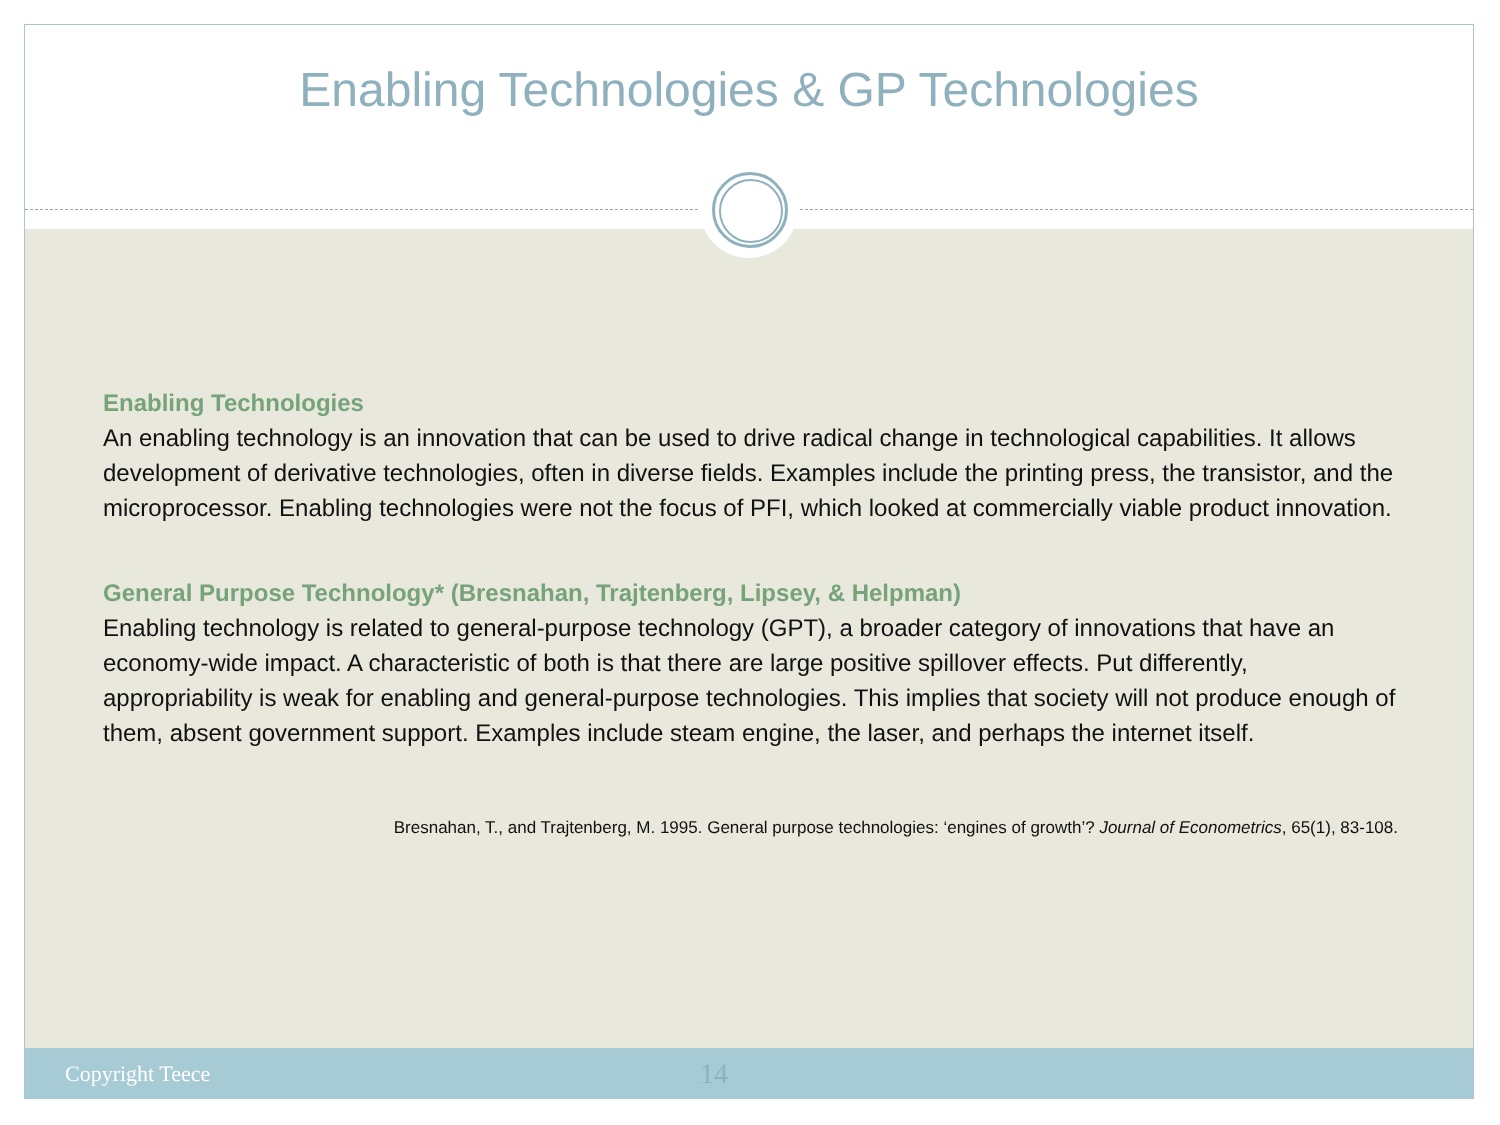Enabling Technologies & GP Technologies
Enabling Technologies
An enabling technology is an innovation that can be used to drive radical change in technological capabilities. It allows development of derivative technologies, often in diverse fields. Examples include the printing press, the transistor, and the microprocessor. Enabling technologies were not the focus of PFI, which looked at commercially viable product innovation.
General Purpose Technology* (Bresnahan, Trajtenberg, Lipsey, & Helpman)
Enabling technology is related to general-purpose technology (GPT), a broader category of innovations that have an economy-wide impact. A characteristic of both is that there are large positive spillover effects. Put differently, appropriability is weak for enabling and general-purpose technologies. This implies that society will not produce enough of them, absent government support. Examples include steam engine, the laser, and perhaps the internet itself.
Bresnahan, T., and Trajtenberg, M. 1995. General purpose technologies: ‘engines of growth’? Journal of Econometrics, 65(1), 83-108.
Copyright Teece 14